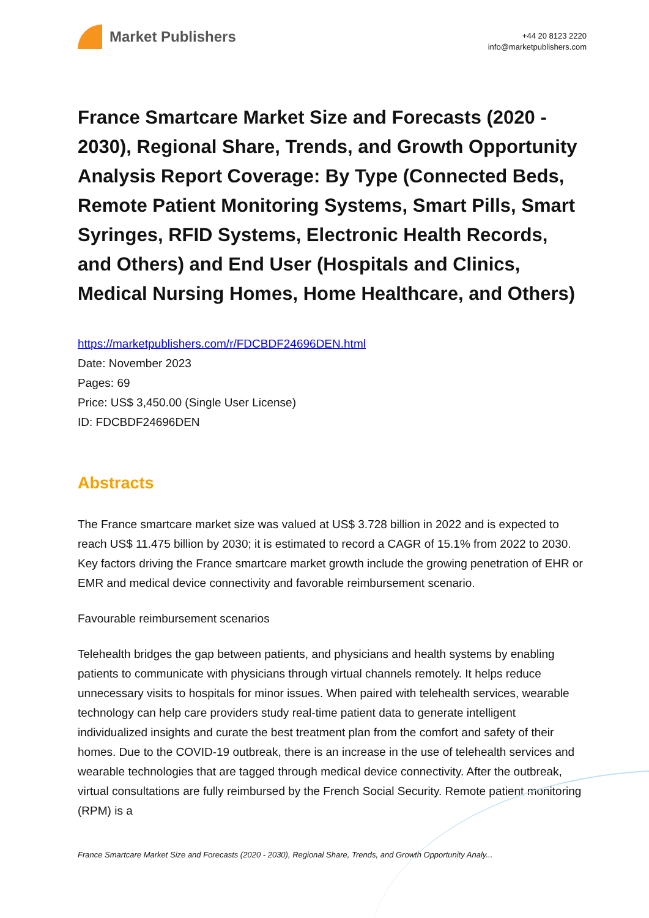Market Publishers
+44 20 8123 2220
info@marketpublishers.com
France Smartcare Market Size and Forecasts (2020 - 2030), Regional Share, Trends, and Growth Opportunity Analysis Report Coverage: By Type (Connected Beds, Remote Patient Monitoring Systems, Smart Pills, Smart Syringes, RFID Systems, Electronic Health Records, and Others) and End User (Hospitals and Clinics, Medical Nursing Homes, Home Healthcare, and Others)
https://marketpublishers.com/r/FDCBDF24696DEN.html
Date: November 2023
Pages: 69
Price: US$ 3,450.00 (Single User License)
ID: FDCBDF24696DEN
Abstracts
The France smartcare market size was valued at US$ 3.728 billion in 2022 and is expected to reach US$ 11.475 billion by 2030; it is estimated to record a CAGR of 15.1% from 2022 to 2030. Key factors driving the France smartcare market growth include the growing penetration of EHR or EMR and medical device connectivity and favorable reimbursement scenario.
Favourable reimbursement scenarios
Telehealth bridges the gap between patients, and physicians and health systems by enabling patients to communicate with physicians through virtual channels remotely. It helps reduce unnecessary visits to hospitals for minor issues. When paired with telehealth services, wearable technology can help care providers study real-time patient data to generate intelligent individualized insights and curate the best treatment plan from the comfort and safety of their homes. Due to the COVID-19 outbreak, there is an increase in the use of telehealth services and wearable technologies that are tagged through medical device connectivity. After the outbreak, virtual consultations are fully reimbursed by the French Social Security. Remote patient monitoring (RPM) is a
France Smartcare Market Size and Forecasts (2020 - 2030), Regional Share, Trends, and Growth Opportunity Analy...